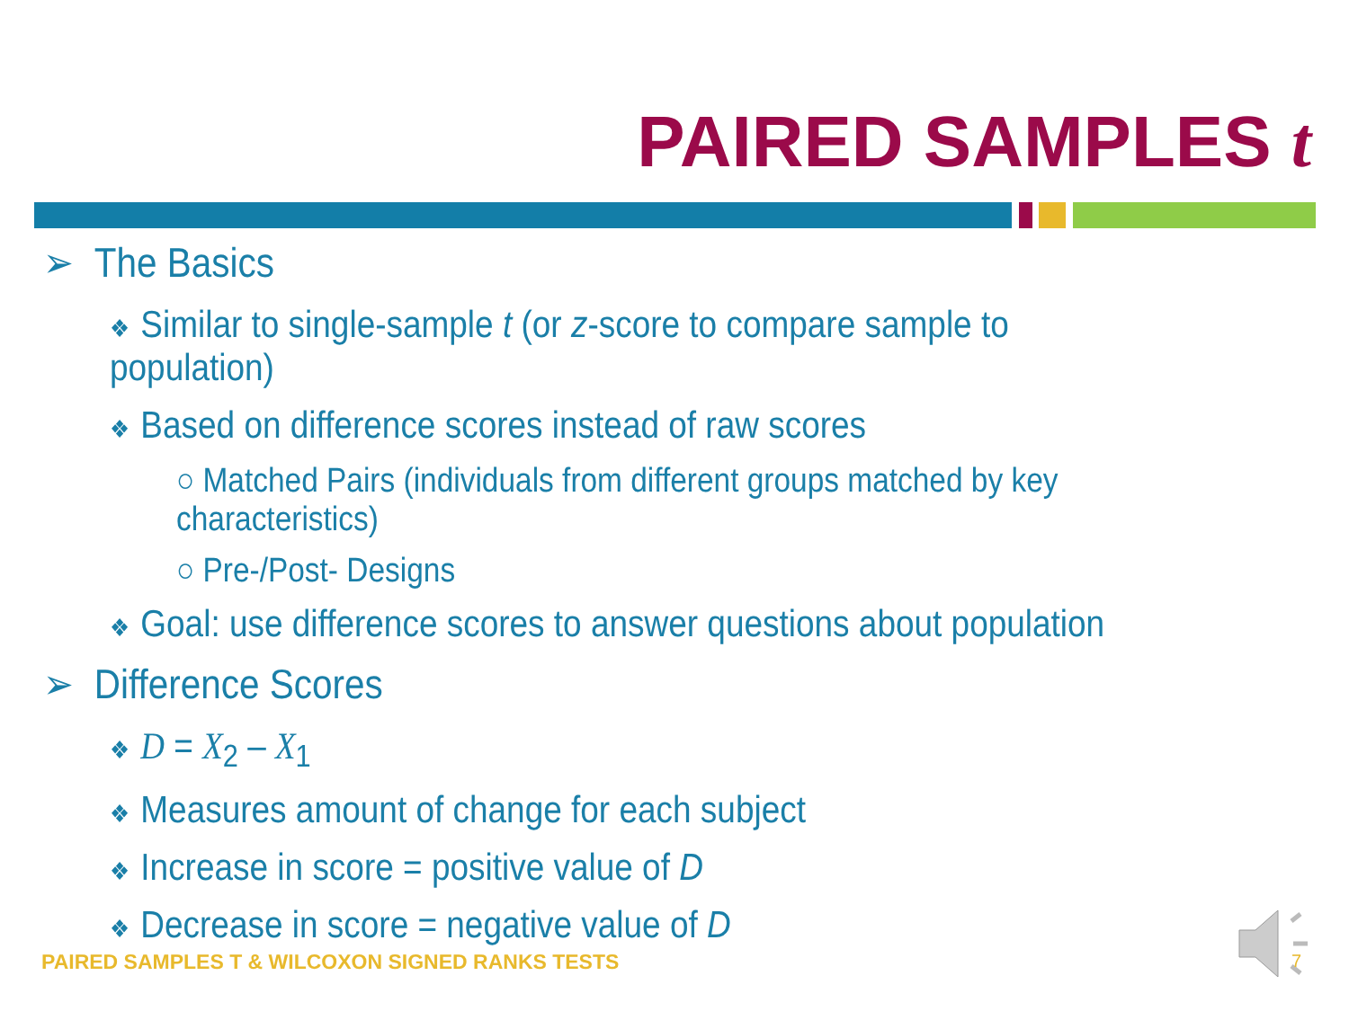PAIRED SAMPLES t
➢ The Basics
❖ Similar to single-sample t (or z-score to compare sample to population)
❖ Based on difference scores instead of raw scores
○ Matched Pairs (individuals from different groups matched by key characteristics)
○ Pre-/Post- Designs
❖ Goal: use difference scores to answer questions about population
➢ Difference Scores
❖ D = X<sub>2</sub> – X<sub>1</sub>
❖ Measures amount of change for each subject
❖ Increase in score = positive value of D
❖ Decrease in score = negative value of D
PAIRED SAMPLES T & WILCOXON SIGNED RANKS TESTS
7